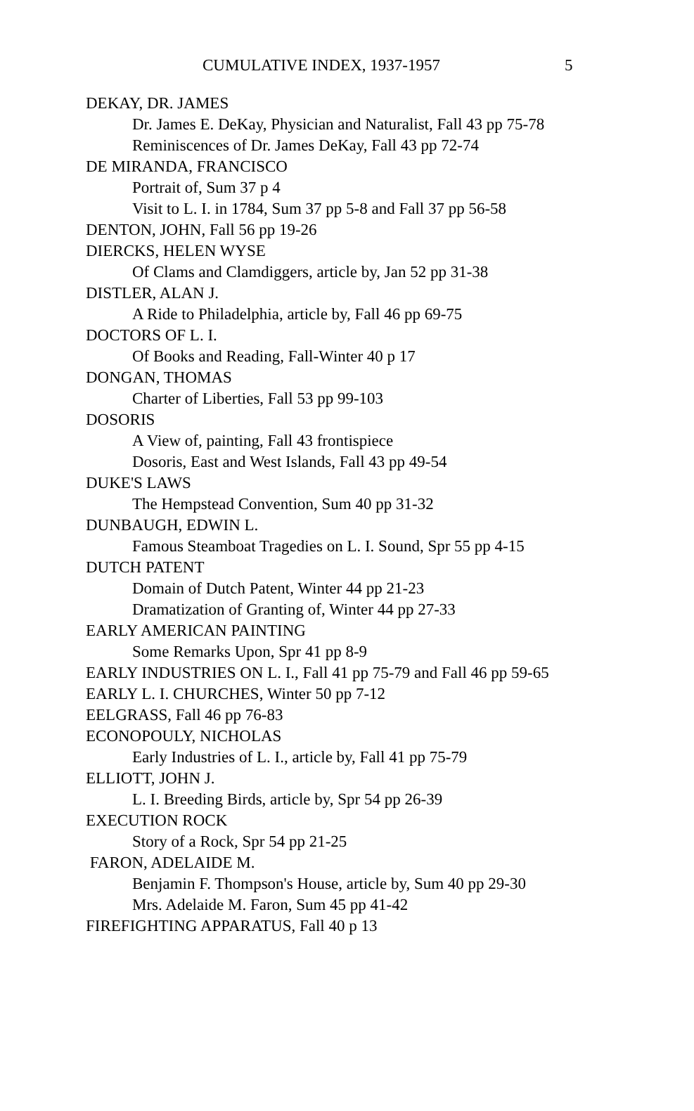CUMULATIVE INDEX, 1937-1957 5
DEKAY, DR. JAMES
Dr. James E. DeKay, Physician and Naturalist, Fall 43 pp 75-78
Reminiscences of Dr. James DeKay, Fall 43 pp 72-74
DE MIRANDA, FRANCISCO
Portrait of, Sum 37 p 4
Visit to L. I. in 1784, Sum 37 pp 5-8 and Fall 37 pp 56-58
DENTON, JOHN, Fall 56 pp 19-26
DIERCKS, HELEN WYSE
Of Clams and Clamdiggers, article by, Jan 52 pp 31-38
DISTLER, ALAN J.
A Ride to Philadelphia, article by, Fall 46 pp 69-75
DOCTORS OF L. I.
Of Books and Reading, Fall-Winter 40 p 17
DONGAN, THOMAS
Charter of Liberties, Fall 53 pp 99-103
DOSORIS
A View of, painting, Fall 43 frontispiece
Dosoris, East and West Islands, Fall 43 pp 49-54
DUKE'S LAWS
The Hempstead Convention, Sum 40 pp 31-32
DUNBAUGH, EDWIN L.
Famous Steamboat Tragedies on L. I. Sound, Spr 55 pp 4-15
DUTCH PATENT
Domain of Dutch Patent, Winter 44 pp 21-23
Dramatization of Granting of, Winter 44 pp 27-33
EARLY AMERICAN PAINTING
Some Remarks Upon, Spr 41 pp 8-9
EARLY INDUSTRIES ON L. I., Fall 41 pp 75-79 and Fall 46 pp 59-65
EARLY L. I. CHURCHES, Winter 50 pp 7-12
EELGRASS, Fall 46 pp 76-83
ECONOPOULY, NICHOLAS
Early Industries of L. I., article by, Fall 41 pp 75-79
ELLIOTT, JOHN J.
L. I. Breeding Birds, article by, Spr 54 pp 26-39
EXECUTION ROCK
Story of a Rock, Spr 54 pp 21-25
FARON, ADELAIDE M.
Benjamin F. Thompson's House, article by, Sum 40 pp 29-30
Mrs. Adelaide M. Faron, Sum 45 pp 41-42
FIREFIGHTING APPARATUS, Fall 40 p 13